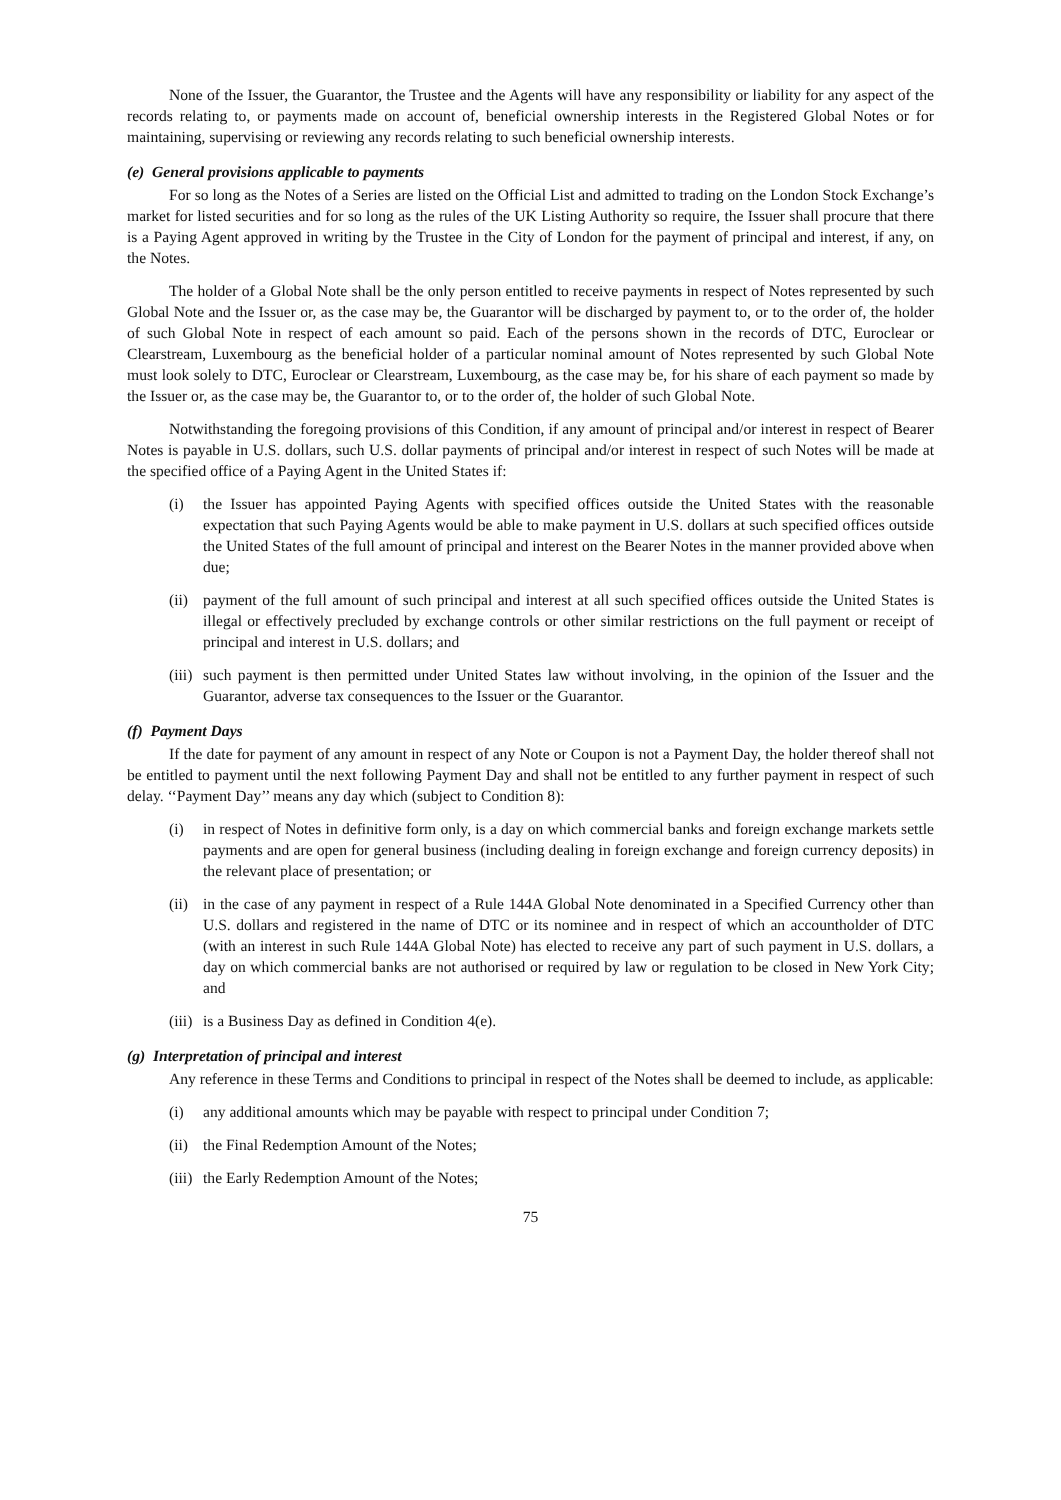None of the Issuer, the Guarantor, the Trustee and the Agents will have any responsibility or liability for any aspect of the records relating to, or payments made on account of, beneficial ownership interests in the Registered Global Notes or for maintaining, supervising or reviewing any records relating to such beneficial ownership interests.
(e) General provisions applicable to payments
For so long as the Notes of a Series are listed on the Official List and admitted to trading on the London Stock Exchange’s market for listed securities and for so long as the rules of the UK Listing Authority so require, the Issuer shall procure that there is a Paying Agent approved in writing by the Trustee in the City of London for the payment of principal and interest, if any, on the Notes.
The holder of a Global Note shall be the only person entitled to receive payments in respect of Notes represented by such Global Note and the Issuer or, as the case may be, the Guarantor will be discharged by payment to, or to the order of, the holder of such Global Note in respect of each amount so paid. Each of the persons shown in the records of DTC, Euroclear or Clearstream, Luxembourg as the beneficial holder of a particular nominal amount of Notes represented by such Global Note must look solely to DTC, Euroclear or Clearstream, Luxembourg, as the case may be, for his share of each payment so made by the Issuer or, as the case may be, the Guarantor to, or to the order of, the holder of such Global Note.
Notwithstanding the foregoing provisions of this Condition, if any amount of principal and/or interest in respect of Bearer Notes is payable in U.S. dollars, such U.S. dollar payments of principal and/or interest in respect of such Notes will be made at the specified office of a Paying Agent in the United States if:
(i) the Issuer has appointed Paying Agents with specified offices outside the United States with the reasonable expectation that such Paying Agents would be able to make payment in U.S. dollars at such specified offices outside the United States of the full amount of principal and interest on the Bearer Notes in the manner provided above when due;
(ii) payment of the full amount of such principal and interest at all such specified offices outside the United States is illegal or effectively precluded by exchange controls or other similar restrictions on the full payment or receipt of principal and interest in U.S. dollars; and
(iii) such payment is then permitted under United States law without involving, in the opinion of the Issuer and the Guarantor, adverse tax consequences to the Issuer or the Guarantor.
(f) Payment Days
If the date for payment of any amount in respect of any Note or Coupon is not a Payment Day, the holder thereof shall not be entitled to payment until the next following Payment Day and shall not be entitled to any further payment in respect of such delay. ‘‘Payment Day’’ means any day which (subject to Condition 8):
(i) in respect of Notes in definitive form only, is a day on which commercial banks and foreign exchange markets settle payments and are open for general business (including dealing in foreign exchange and foreign currency deposits) in the relevant place of presentation; or
(ii) in the case of any payment in respect of a Rule 144A Global Note denominated in a Specified Currency other than U.S. dollars and registered in the name of DTC or its nominee and in respect of which an accountholder of DTC (with an interest in such Rule 144A Global Note) has elected to receive any part of such payment in U.S. dollars, a day on which commercial banks are not authorised or required by law or regulation to be closed in New York City; and
(iii) is a Business Day as defined in Condition 4(e).
(g) Interpretation of principal and interest
Any reference in these Terms and Conditions to principal in respect of the Notes shall be deemed to include, as applicable:
(i) any additional amounts which may be payable with respect to principal under Condition 7;
(ii) the Final Redemption Amount of the Notes;
(iii) the Early Redemption Amount of the Notes;
75